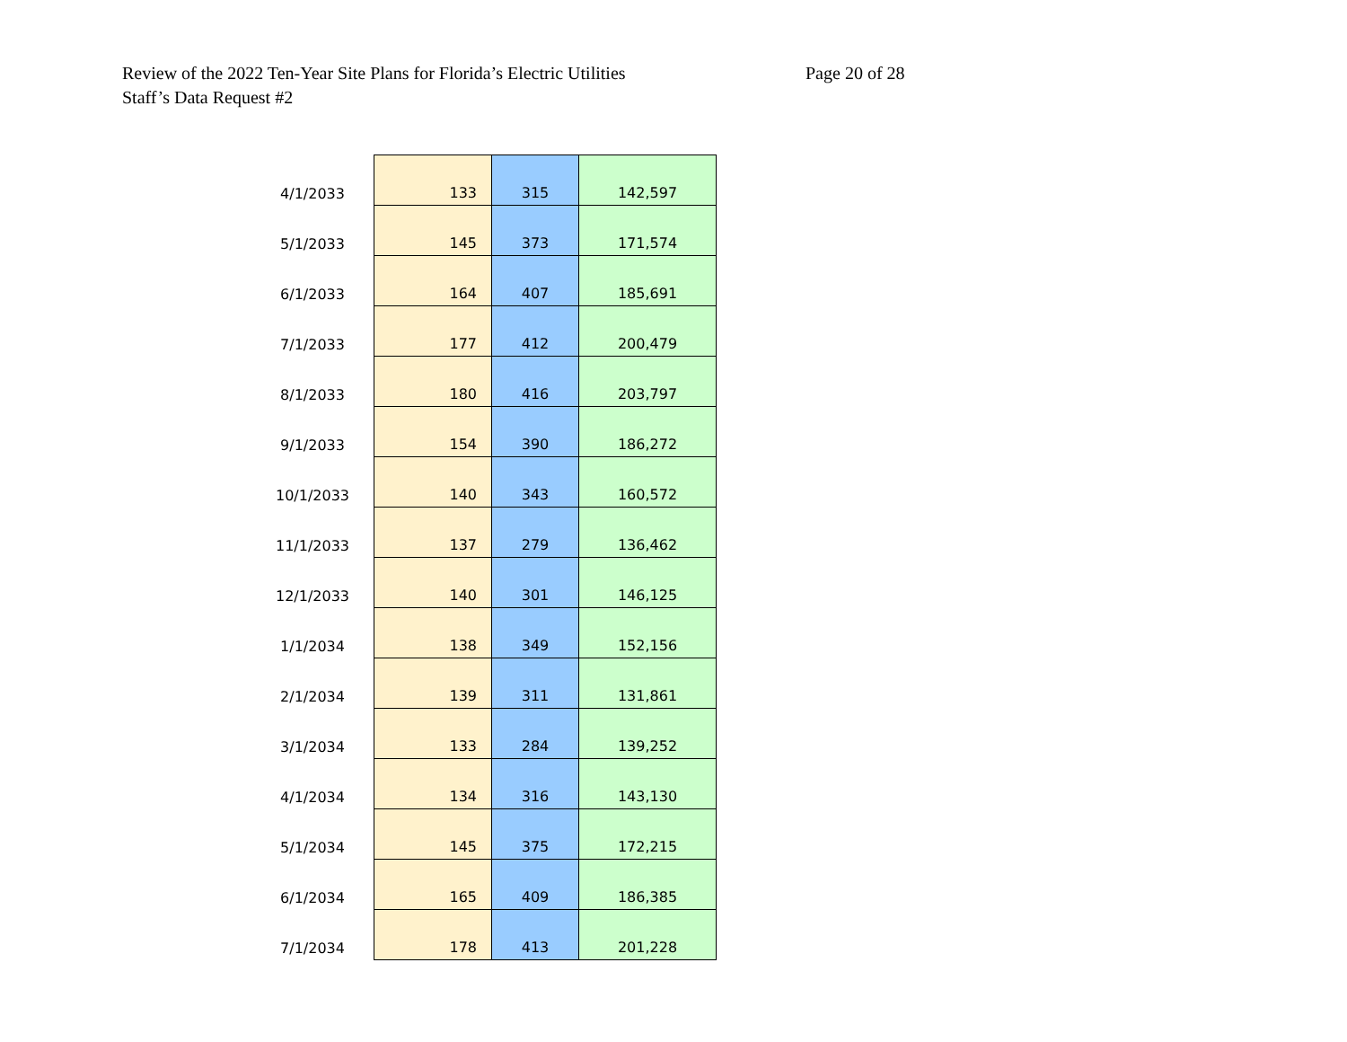Review of the 2022 Ten-Year Site Plans for Florida’s Electric Utilities
Staff’s Data Request #2
Page 20 of 28
| 4/1/2033 | 133 | 315 | 142,597 |
| 5/1/2033 | 145 | 373 | 171,574 |
| 6/1/2033 | 164 | 407 | 185,691 |
| 7/1/2033 | 177 | 412 | 200,479 |
| 8/1/2033 | 180 | 416 | 203,797 |
| 9/1/2033 | 154 | 390 | 186,272 |
| 10/1/2033 | 140 | 343 | 160,572 |
| 11/1/2033 | 137 | 279 | 136,462 |
| 12/1/2033 | 140 | 301 | 146,125 |
| 1/1/2034 | 138 | 349 | 152,156 |
| 2/1/2034 | 139 | 311 | 131,861 |
| 3/1/2034 | 133 | 284 | 139,252 |
| 4/1/2034 | 134 | 316 | 143,130 |
| 5/1/2034 | 145 | 375 | 172,215 |
| 6/1/2034 | 165 | 409 | 186,385 |
| 7/1/2034 | 178 | 413 | 201,228 |